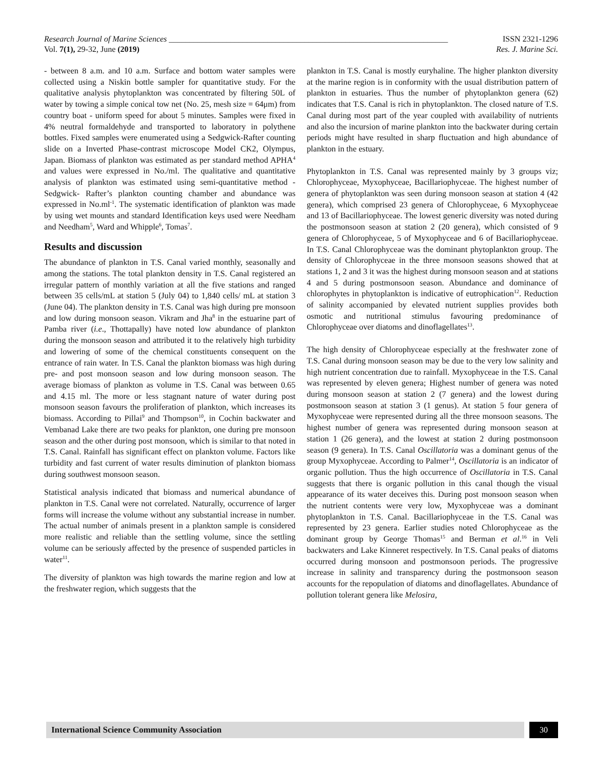Research Journal of Marine Sciences ____________________________________________________________________ ISSN 2321-1296
Vol. 7(1), 29-32, June (2019) Res. J. Marine Sci.
- between 8 a.m. and 10 a.m. Surface and bottom water samples were collected using a Niskin bottle sampler for quantitative study. For the qualitative analysis phytoplankton was concentrated by filtering 50L of water by towing a simple conical tow net (No. 25, mesh size = 64μm) from country boat - uniform speed for about 5 minutes. Samples were fixed in 4% neutral formaldehyde and transported to laboratory in polythene bottles. Fixed samples were enumerated using a Sedgwick-Rafter counting slide on a Inverted Phase-contrast microscope Model CK2, Olympus, Japan. Biomass of plankton was estimated as per standard method APHA<sup>4</sup> and values were expressed in No./ml. The qualitative and quantitative analysis of plankton was estimated using semi-quantitative method - Sedgwick- Rafter’s plankton counting chamber and abundance was expressed in No.ml<sup>-1</sup>. The systematic identification of plankton was made by using wet mounts and standard Identification keys used were Needham and Needham<sup>5</sup>, Ward and Whipple<sup>6</sup>, Tomas<sup>7</sup>.
Results and discussion
The abundance of plankton in T.S. Canal varied monthly, seasonally and among the stations. The total plankton density in T.S. Canal registered an irregular pattern of monthly variation at all the five stations and ranged between 35 cells/mL at station 5 (July 04) to 1,840 cells/ mL at station 3 (June 04). The plankton density in T.S. Canal was high during pre monsoon and low during monsoon season. Vikram and Jha<sup>8</sup> in the estuarine part of Pamba river (i.e., Thottapally) have noted low abundance of plankton during the monsoon season and attributed it to the relatively high turbidity and lowering of some of the chemical constituents consequent on the entrance of rain water. In T.S. Canal the plankton biomass was high during pre- and post monsoon season and low during monsoon season. The average biomass of plankton as volume in T.S. Canal was between 0.65 and 4.15 ml. The more or less stagnant nature of water during post monsoon season favours the proliferation of plankton, which increases its biomass. According to Pillai<sup>9</sup> and Thompson<sup>10</sup>, in Cochin backwater and Vembanad Lake there are two peaks for plankton, one during pre monsoon season and the other during post monsoon, which is similar to that noted in T.S. Canal. Rainfall has significant effect on plankton volume. Factors like turbidity and fast current of water results diminution of plankton biomass during southwest monsoon season.
Statistical analysis indicated that biomass and numerical abundance of plankton in T.S. Canal were not correlated. Naturally, occurrence of larger forms will increase the volume without any substantial increase in number. The actual number of animals present in a plankton sample is considered more realistic and reliable than the settling volume, since the settling volume can be seriously affected by the presence of suspended particles in water<sup>11</sup>.
The diversity of plankton was high towards the marine region and low at the freshwater region, which suggests that the
plankton in T.S. Canal is mostly euryhaline. The higher plankton diversity at the marine region is in conformity with the usual distribution pattern of plankton in estuaries. Thus the number of phytoplankton genera (62) indicates that T.S. Canal is rich in phytoplankton. The closed nature of T.S. Canal during most part of the year coupled with availability of nutrients and also the incursion of marine plankton into the backwater during certain periods might have resulted in sharp fluctuation and high abundance of plankton in the estuary.
Phytoplankton in T.S. Canal was represented mainly by 3 groups viz; Chlorophyceae, Myxophyceae, Bacillariophyceae. The highest number of genera of phytoplankton was seen during monsoon season at station 4 (42 genera), which comprised 23 genera of Chlorophyceae, 6 Myxophyceae and 13 of Bacillariophyceae. The lowest generic diversity was noted during the postmonsoon season at station 2 (20 genera), which consisted of 9 genera of Chlorophyceae, 5 of Myxophyceae and 6 of Bacillariophyceae. In T.S. Canal Chlorophyceae was the dominant phytoplankton group. The density of Chlorophyceae in the three monsoon seasons showed that at stations 1, 2 and 3 it was the highest during monsoon season and at stations 4 and 5 during postmonsoon season. Abundance and dominance of chlorophytes in phytoplankton is indicative of eutrophication<sup>12</sup>. Reduction of salinity accompanied by elevated nutrient supplies provides both osmotic and nutritional stimulus favouring predominance of Chlorophyceae over diatoms and dinoflagellates<sup>13</sup>.
The high density of Chlorophyceae especially at the freshwater zone of T.S. Canal during monsoon season may be due to the very low salinity and high nutrient concentration due to rainfall. Myxophyceae in the T.S. Canal was represented by eleven genera; Highest number of genera was noted during monsoon season at station 2 (7 genera) and the lowest during postmonsoon season at station 3 (1 genus). At station 5 four genera of Myxophyceae were represented during all the three monsoon seasons. The highest number of genera was represented during monsoon season at station 1 (26 genera), and the lowest at station 2 during postmonsoon season (9 genera). In T.S. Canal Oscillatoria was a dominant genus of the group Myxophyceae. According to Palmer<sup>14</sup>, Oscillatoria is an indicator of organic pollution. Thus the high occurrence of Oscillatoria in T.S. Canal suggests that there is organic pollution in this canal though the visual appearance of its water deceives this. During post monsoon season when the nutrient contents were very low, Myxophyceae was a dominant phytoplankton in T.S. Canal. Bacillariophyceae in the T.S. Canal was represented by 23 genera. Earlier studies noted Chlorophyceae as the dominant group by George Thomas<sup>15</sup> and Berman et al.<sup>16</sup> in Veli backwaters and Lake Kinneret respectively. In T.S. Canal peaks of diatoms occurred during monsoon and postmonsoon periods. The progressive increase in salinity and transparency during the postmonsoon season accounts for the repopulation of diatoms and dinoflagellates. Abundance of pollution tolerant genera like Melosira,
International Science Community Association
30